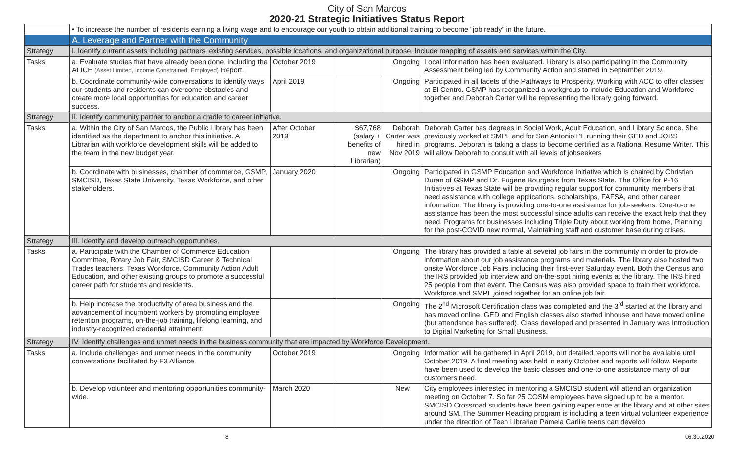City of San Marcos
2020-21 Strategic Initiatives Status Report
| | • To increase the number of residents earning a living wage and to encourage our youth to obtain additional training to become “job ready” in the future. | | | | |
| | A. Leverage and Partner with the Community | | | | |
| Strategy | I. Identify current assets including partners, existing services, possible locations, and organizational purpose. Include mapping of assets and services within the City. | | | | |
| Tasks | a. Evaluate studies that have already been done, including the ALICE (Asset Limited, Income Constrained, Employed) Report. | October 2019 | | Ongoing | Local information has been evaluated. Library is also participating in the Community Assessment being led by Community Action and started in September 2019. |
| | b. Coordinate community-wide conversations to identify ways our students and residents can overcome obstacles and create more local opportunities for education and career success. | April 2019 | | Ongoing | Participated in all facets of the Pathways to Prosperity. Working with ACC to offer classes at El Centro. GSMP has reorganized a workgroup to include Education and Workforce together and Deborah Carter will be representing the library going forward. |
| Strategy | II. Identify community partner to anchor a cradle to career initiative. | | | | |
| Tasks | a. Within the City of San Marcos, the Public Library has been identified as the department to anchor this initiative. A Librarian with workforce development skills will be added to the team in the new budget year. | After October 2019 | $67,768 (salary + benefits of new Librarian) | Deborah Carter was hired in Nov 2019 | Deborah Carter has degrees in Social Work, Adult Education, and Library Science. She previously worked at SMPL and for San Antonio PL running their GED and JOBS programs. Deborah is taking a class to become certified as a National Resume Writer. This will allow Deborah to consult with all levels of jobseekers |
| | b. Coordinate with businesses, chamber of commerce, GSMP, SMCISD, Texas State University, Texas Workforce, and other stakeholders. | January 2020 | | Ongoing | Participated in GSMP Education and Workforce Initiative which is chaired by Christian Duran of GSMP and Dr. Eugene Bourgeois from Texas State. The Office for P-16 Initiatives at Texas State will be providing regular support for community members that need assistance with college applications, scholarships, FAFSA, and other career information. The library is providing one-to-one assistance for job-seekers. One-to-one assistance has been the most successful since adults can receive the exact help that they need. Programs for businesses including Triple Duty about working from home, Planning for the post-COVID new normal, Maintaining staff and customer base during crises. |
| Strategy | III. Identify and develop outreach opportunities. | | | | |
| Tasks | a. Participate with the Chamber of Commerce Education Committee, Rotary Job Fair, SMCISD Career & Technical Trades teachers, Texas Workforce, Community Action Adult Education, and other existing groups to promote a successful career path for students and residents. | | | Ongoing | The library has provided a table at several job fairs in the community in order to provide information about our job assistance programs and materials. The library also hosted two onsite Workforce Job Fairs including their first-ever Saturday event. Both the Census and the IRS provided job interview and on-the-spot hiring events at the library. The IRS hired 25 people from that event. The Census was also provided space to train their workforce. Workforce and SMPL joined together for an online job fair. |
| | b. Help increase the productivity of area business and the advancement of incumbent workers by promoting employee retention programs, on-the-job training, lifelong learning, and industry-recognized credential attainment. | | | Ongoing | The 2<sup>nd</sup> Microsoft Certification class was completed and the 3<sup>rd</sup> started at the library and has moved online. GED and English classes also started inhouse and have moved online (but attendance has suffered). Class developed and presented in January was Introduction to Digital Marketing for Small Business. |
| Strategy | IV. Identify challenges and unmet needs in the business community that are impacted by Workforce Development. | | | | |
| Tasks | a. Include challenges and unmet needs in the community conversations facilitated by E3 Alliance. | October 2019 | | Ongoing | Information will be gathered in April 2019, but detailed reports will not be available until October 2019. A final meeting was held in early October and reports will follow. Reports have been used to develop the basic classes and one-to-one assistance many of our customers need. |
| | b. Develop volunteer and mentoring opportunities community-wide. | March 2020 | | New | City employees interested in mentoring a SMCISD student will attend an organization meeting on October 7. So far 25 COSM employees have signed up to be a mentor. SMCISD Crossroad students have been gaining experience at the library and at other sites around SM. The Summer Reading program is including a teen virtual volunteer experience under the direction of Teen Librarian Pamela Carlile teens can develop |
8 06.30.2020